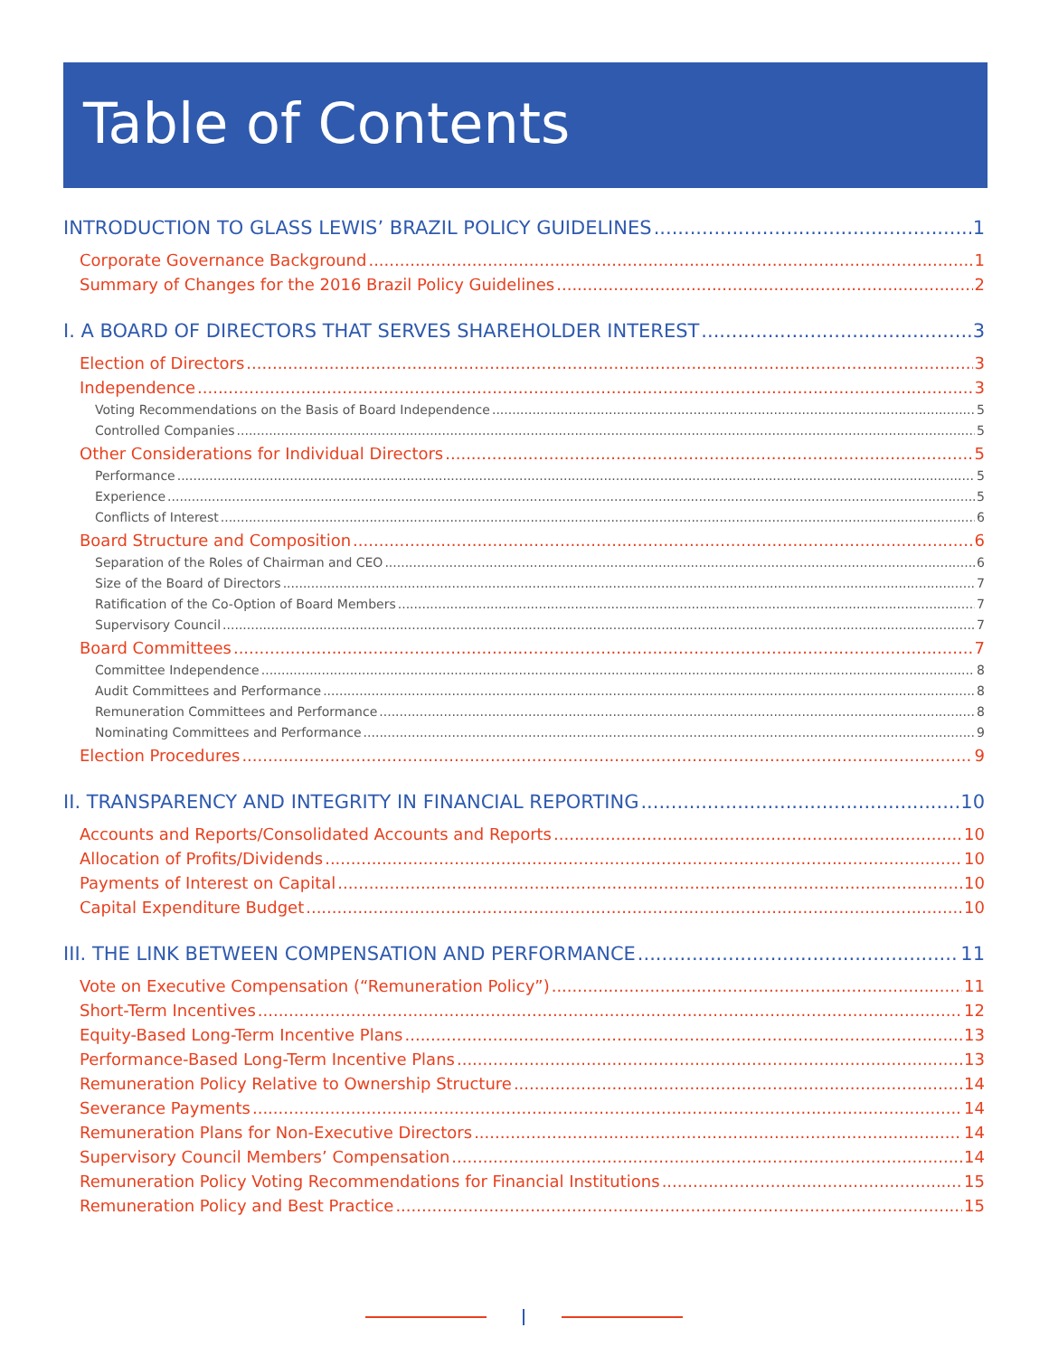Table of Contents
INTRODUCTION TO GLASS LEWIS’ BRAZIL POLICY GUIDELINES 1
Corporate Governance Background 1
Summary of Changes for the 2016 Brazil Policy Guidelines 2
I. A BOARD OF DIRECTORS THAT SERVES SHAREHOLDER INTEREST 3
Election of Directors 3
Independence 3
Voting Recommendations on the Basis of Board Independence 5
Controlled Companies 5
Other Considerations for Individual Directors 5
Performance 5
Experience 5
Conflicts of Interest 6
Board Structure and Composition 6
Separation of the Roles of Chairman and CEO 6
Size of the Board of Directors 7
Ratification of the Co-Option of Board Members 7
Supervisory Council 7
Board Committees 7
Committee Independence 8
Audit Committees and Performance 8
Remuneration Committees and Performance 8
Nominating Committees and Performance 9
Election Procedures 9
II. TRANSPARENCY AND INTEGRITY IN FINANCIAL REPORTING 10
Accounts and Reports/Consolidated Accounts and Reports 10
Allocation of Profits/Dividends 10
Payments of Interest on Capital 10
Capital Expenditure Budget 10
III. THE LINK BETWEEN COMPENSATION AND PERFORMANCE 11
Vote on Executive Compensation (“Remuneration Policy”) 11
Short-Term Incentives 12
Equity-Based Long-Term Incentive Plans 13
Performance-Based Long-Term Incentive Plans 13
Remuneration Policy Relative to Ownership Structure 14
Severance Payments 14
Remuneration Plans for Non-Executive Directors 14
Supervisory Council Members’ Compensation 14
Remuneration Policy Voting Recommendations for Financial Institutions 15
Remuneration Policy and Best Practice 15